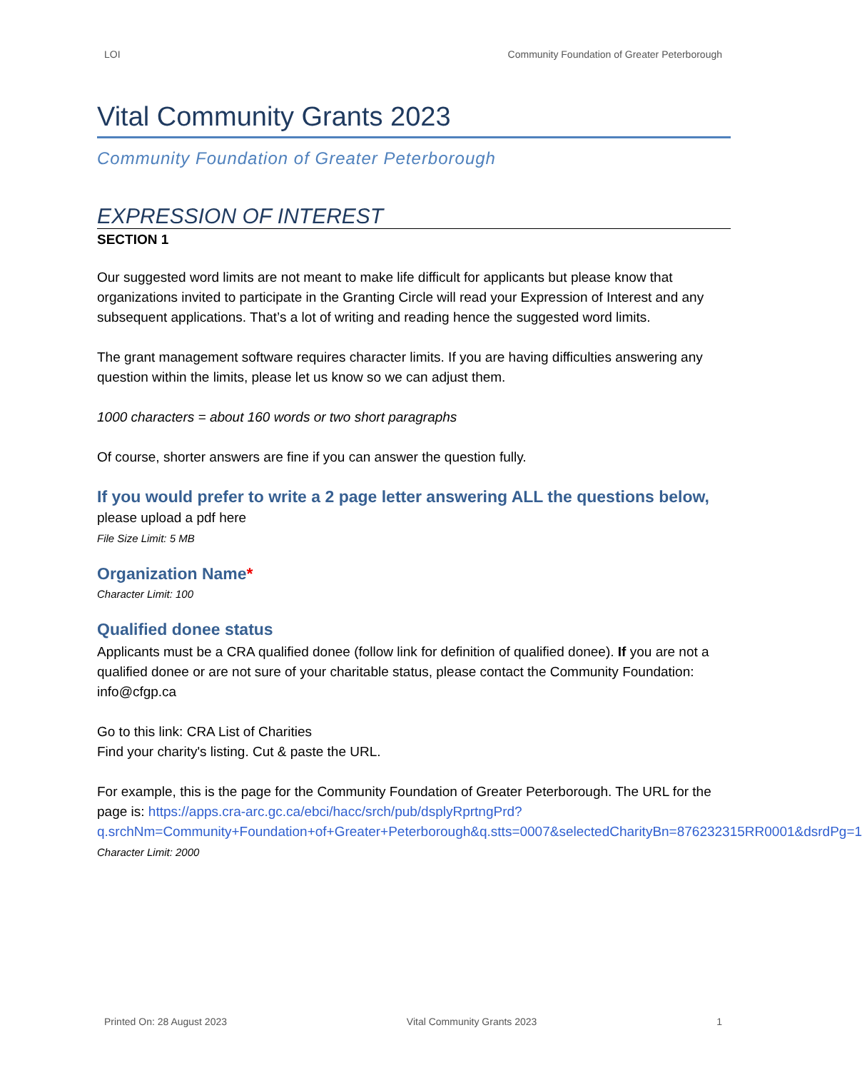LOI Community Foundation of Greater Peterborough
Vital Community Grants 2023
Community Foundation of Greater Peterborough
EXPRESSION OF INTEREST
SECTION 1
Our suggested word limits are not meant to make life difficult for applicants but please know that organizations invited to participate in the Granting Circle will read your Expression of Interest and any subsequent applications. That’s a lot of writing and reading hence the suggested word limits.
The grant management software requires character limits. If you are having difficulties answering any question within the limits, please let us know so we can adjust them.
1000 characters = about 160 words or two short paragraphs
Of course, shorter answers are fine if you can answer the question fully.
If you would prefer to write a 2 page letter answering ALL the questions below,
please upload a pdf here
File Size Limit: 5 MB
Organization Name*
Character Limit: 100
Qualified donee status
Applicants must be a CRA qualified donee (follow link for definition of qualified donee). If you are not a qualified donee or are not sure of your charitable status, please contact the Community Foundation: info@cfgp.ca
Go to this link: CRA List of Charities
Find your charity's listing. Cut & paste the URL.
For example, this is the page for the Community Foundation of Greater Peterborough. The URL for the page is: https://apps.cra-arc.gc.ca/ebci/hacc/srch/pub/dsplyRprtngPrd?q.srchNm=Community+Foundation+of+Greater+Peterborough&q.stts=0007&selectedCharityBn=876232315RR0001&dsrdPg=1
Character Limit: 2000
Printed On: 28 August 2023 Vital Community Grants 2023 1